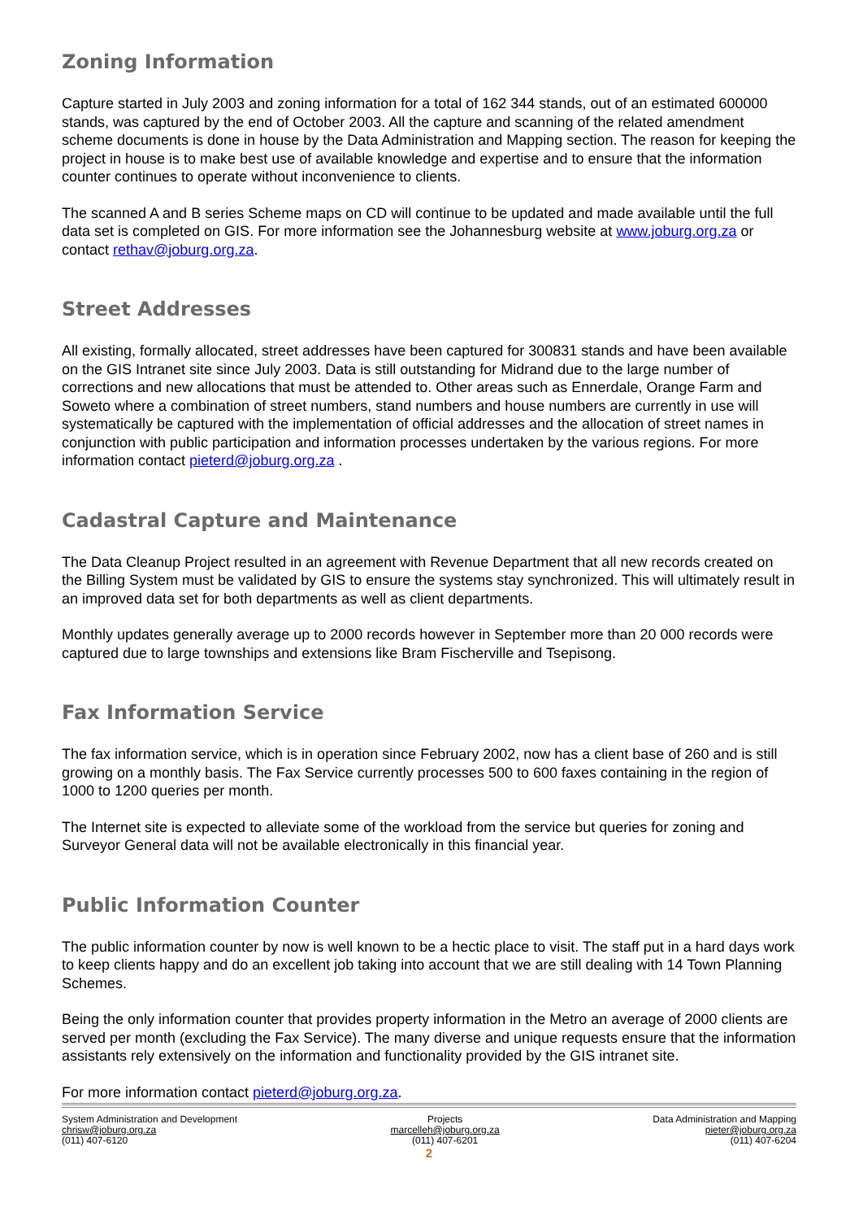Zoning Information
Capture started in July 2003 and zoning information for a total of 162 344 stands, out of an estimated 600000 stands, was captured by the end of October 2003. All the capture and scanning of the related amendment scheme documents is done in house by the Data Administration and Mapping section. The reason for keeping the project in house is to make best use of available knowledge and expertise and to ensure that the information counter continues to operate without inconvenience to clients.
The scanned A and B series Scheme maps on CD will continue to be updated and made available until the full data set is completed on GIS. For more information see the Johannesburg website at www.joburg.org.za or contact rethav@joburg.org.za.
Street Addresses
All existing, formally allocated, street addresses have been captured for 300831 stands and have been available on the GIS Intranet site since July 2003. Data is still outstanding for Midrand due to the large number of corrections and new allocations that must be attended to. Other areas such as Ennerdale, Orange Farm and Soweto where a combination of street numbers, stand numbers and house numbers are currently in use will systematically be captured with the implementation of official addresses and the allocation of street names in conjunction with public participation and information processes undertaken by the various regions. For more information contact pieterd@joburg.org.za .
Cadastral Capture and Maintenance
The Data Cleanup Project resulted in an agreement with Revenue Department that all new records created on the Billing System must be validated by GIS to ensure the systems stay synchronized. This will ultimately result in an improved data set for both departments as well as client departments.
Monthly updates generally average up to 2000 records however in September more than 20 000 records were captured due to large townships and extensions like Bram Fischerville and Tsepisong.
Fax Information Service
The fax information service, which is in operation since February 2002, now has a client base of 260 and is still growing on a monthly basis. The Fax Service currently processes 500 to 600 faxes containing in the region of 1000 to 1200 queries per month.
The Internet site is expected to alleviate some of the workload from the service but queries for zoning and Surveyor General data will not be available electronically in this financial year.
Public Information Counter
The public information counter by now is well known to be a hectic place to visit. The staff put in a hard days work to keep clients happy and do an excellent job taking into account that we are still dealing with 14 Town Planning Schemes.
Being the only information counter that provides property information in the Metro an average of 2000 clients are served per month (excluding the Fax Service). The many diverse and unique requests ensure that the information assistants rely extensively on the information and functionality provided by the GIS intranet site.
For more information contact pieterd@joburg.org.za.
System Administration and Development
chrisw@joburg.org.za
(011) 407-6120
Projects
marcelleh@joburg.org.za
(011) 407-6201
Data Administration and Mapping
pieter@joburg.org.za
(011) 407-6204
2